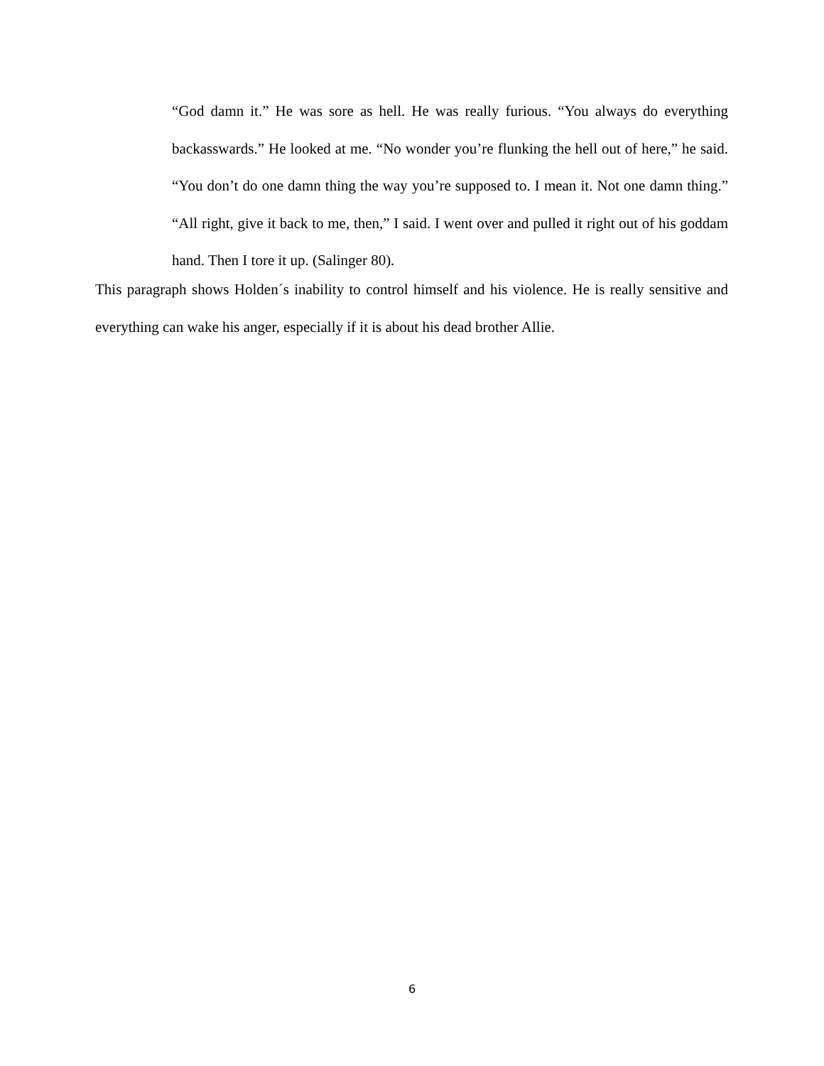“God damn it.” He was sore as hell. He was really furious. “You always do everything backasswards.” He looked at me. “No wonder you’re flunking the hell out of here,” he said. “You don’t do one damn thing the way you’re supposed to. I mean it. Not one damn thing.” “All right, give it back to me, then,” I said. I went over and pulled it right out of his goddam hand. Then I tore it up. (Salinger 80).
This paragraph shows Holden´s inability to control himself and his violence. He is really sensitive and everything can wake his anger, especially if it is about his dead brother Allie.
6